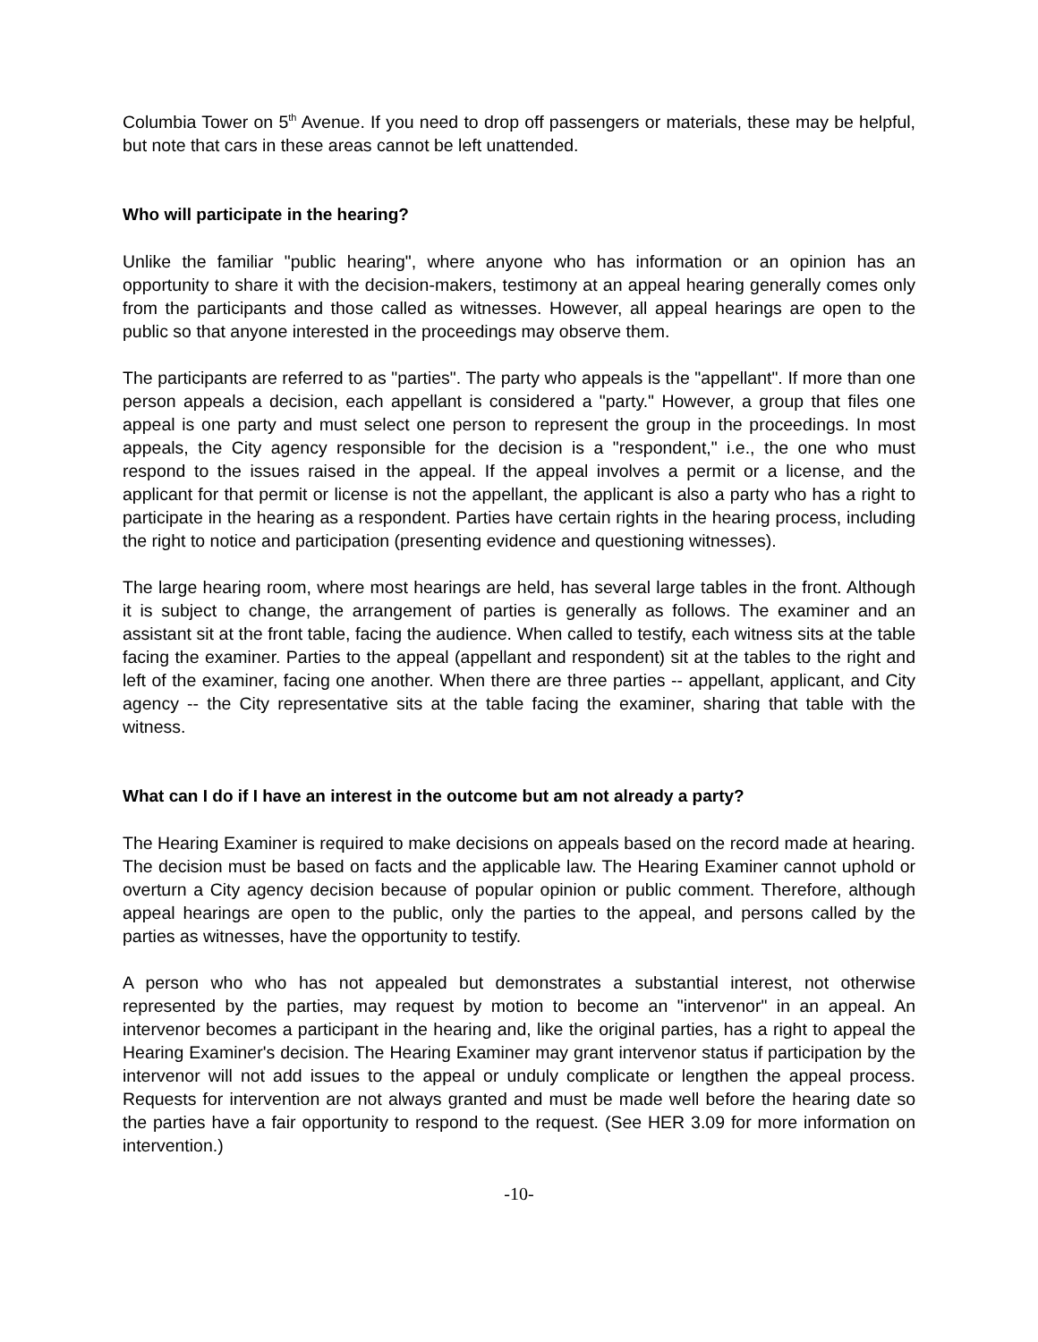Columbia Tower on 5<sup>th</sup> Avenue. If you need to drop off passengers or materials, these may be helpful, but note that cars in these areas cannot be left unattended.
Who will participate in the hearing?
Unlike the familiar "public hearing", where anyone who has information or an opinion has an opportunity to share it with the decision-makers, testimony at an appeal hearing generally comes only from the participants and those called as witnesses. However, all appeal hearings are open to the public so that anyone interested in the proceedings may observe them.
The participants are referred to as "parties". The party who appeals is the "appellant". If more than one person appeals a decision, each appellant is considered a "party." However, a group that files one appeal is one party and must select one person to represent the group in the proceedings. In most appeals, the City agency responsible for the decision is a "respondent," i.e., the one who must respond to the issues raised in the appeal. If the appeal involves a permit or a license, and the applicant for that permit or license is not the appellant, the applicant is also a party who has a right to participate in the hearing as a respondent. Parties have certain rights in the hearing process, including the right to notice and participation (presenting evidence and questioning witnesses).
The large hearing room, where most hearings are held, has several large tables in the front. Although it is subject to change, the arrangement of parties is generally as follows. The examiner and an assistant sit at the front table, facing the audience. When called to testify, each witness sits at the table facing the examiner. Parties to the appeal (appellant and respondent) sit at the tables to the right and left of the examiner, facing one another. When there are three parties -- appellant, applicant, and City agency -- the City representative sits at the table facing the examiner, sharing that table with the witness.
What can I do if I have an interest in the outcome but am not already a party?
The Hearing Examiner is required to make decisions on appeals based on the record made at hearing. The decision must be based on facts and the applicable law. The Hearing Examiner cannot uphold or overturn a City agency decision because of popular opinion or public comment. Therefore, although appeal hearings are open to the public, only the parties to the appeal, and persons called by the parties as witnesses, have the opportunity to testify.
A person who who has not appealed but demonstrates a substantial interest, not otherwise represented by the parties, may request by motion to become an "intervenor" in an appeal. An intervenor becomes a participant in the hearing and, like the original parties, has a right to appeal the Hearing Examiner's decision. The Hearing Examiner may grant intervenor status if participation by the intervenor will not add issues to the appeal or unduly complicate or lengthen the appeal process. Requests for intervention are not always granted and must be made well before the hearing date so the parties have a fair opportunity to respond to the request. (See HER 3.09 for more information on intervention.)
-10-